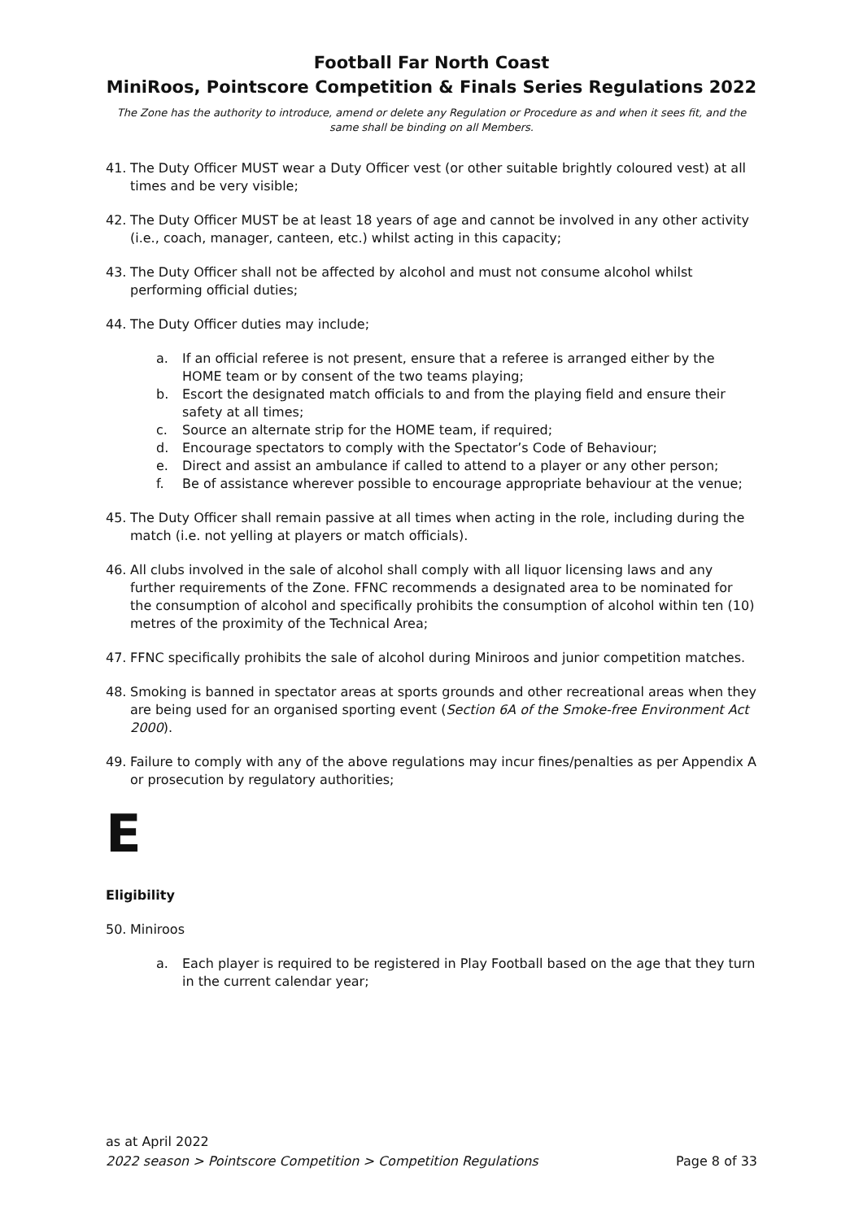Football Far North Coast
MiniRoos, Pointscore Competition & Finals Series Regulations 2022
The Zone has the authority to introduce, amend or delete any Regulation or Procedure as and when it sees fit, and the same shall be binding on all Members.
41. The Duty Officer MUST wear a Duty Officer vest (or other suitable brightly coloured vest) at all times and be very visible;
42. The Duty Officer MUST be at least 18 years of age and cannot be involved in any other activity (i.e., coach, manager, canteen, etc.) whilst acting in this capacity;
43. The Duty Officer shall not be affected by alcohol and must not consume alcohol whilst performing official duties;
44. The Duty Officer duties may include;
a. If an official referee is not present, ensure that a referee is arranged either by the HOME team or by consent of the two teams playing;
b. Escort the designated match officials to and from the playing field and ensure their safety at all times;
c. Source an alternate strip for the HOME team, if required;
d. Encourage spectators to comply with the Spectator’s Code of Behaviour;
e. Direct and assist an ambulance if called to attend to a player or any other person;
f. Be of assistance wherever possible to encourage appropriate behaviour at the venue;
45. The Duty Officer shall remain passive at all times when acting in the role, including during the match (i.e. not yelling at players or match officials).
46. All clubs involved in the sale of alcohol shall comply with all liquor licensing laws and any further requirements of the Zone. FFNC recommends a designated area to be nominated for the consumption of alcohol and specifically prohibits the consumption of alcohol within ten (10) metres of the proximity of the Technical Area;
47. FFNC specifically prohibits the sale of alcohol during Miniroos and junior competition matches.
48. Smoking is banned in spectator areas at sports grounds and other recreational areas when they are being used for an organised sporting event (Section 6A of the Smoke-free Environment Act 2000).
49. Failure to comply with any of the above regulations may incur fines/penalties as per Appendix A or prosecution by regulatory authorities;
E
Eligibility
50. Miniroos
a. Each player is required to be registered in Play Football based on the age that they turn in the current calendar year;
as at April 2022
2022 season > Pointscore Competition > Competition Regulations Page 8 of 33